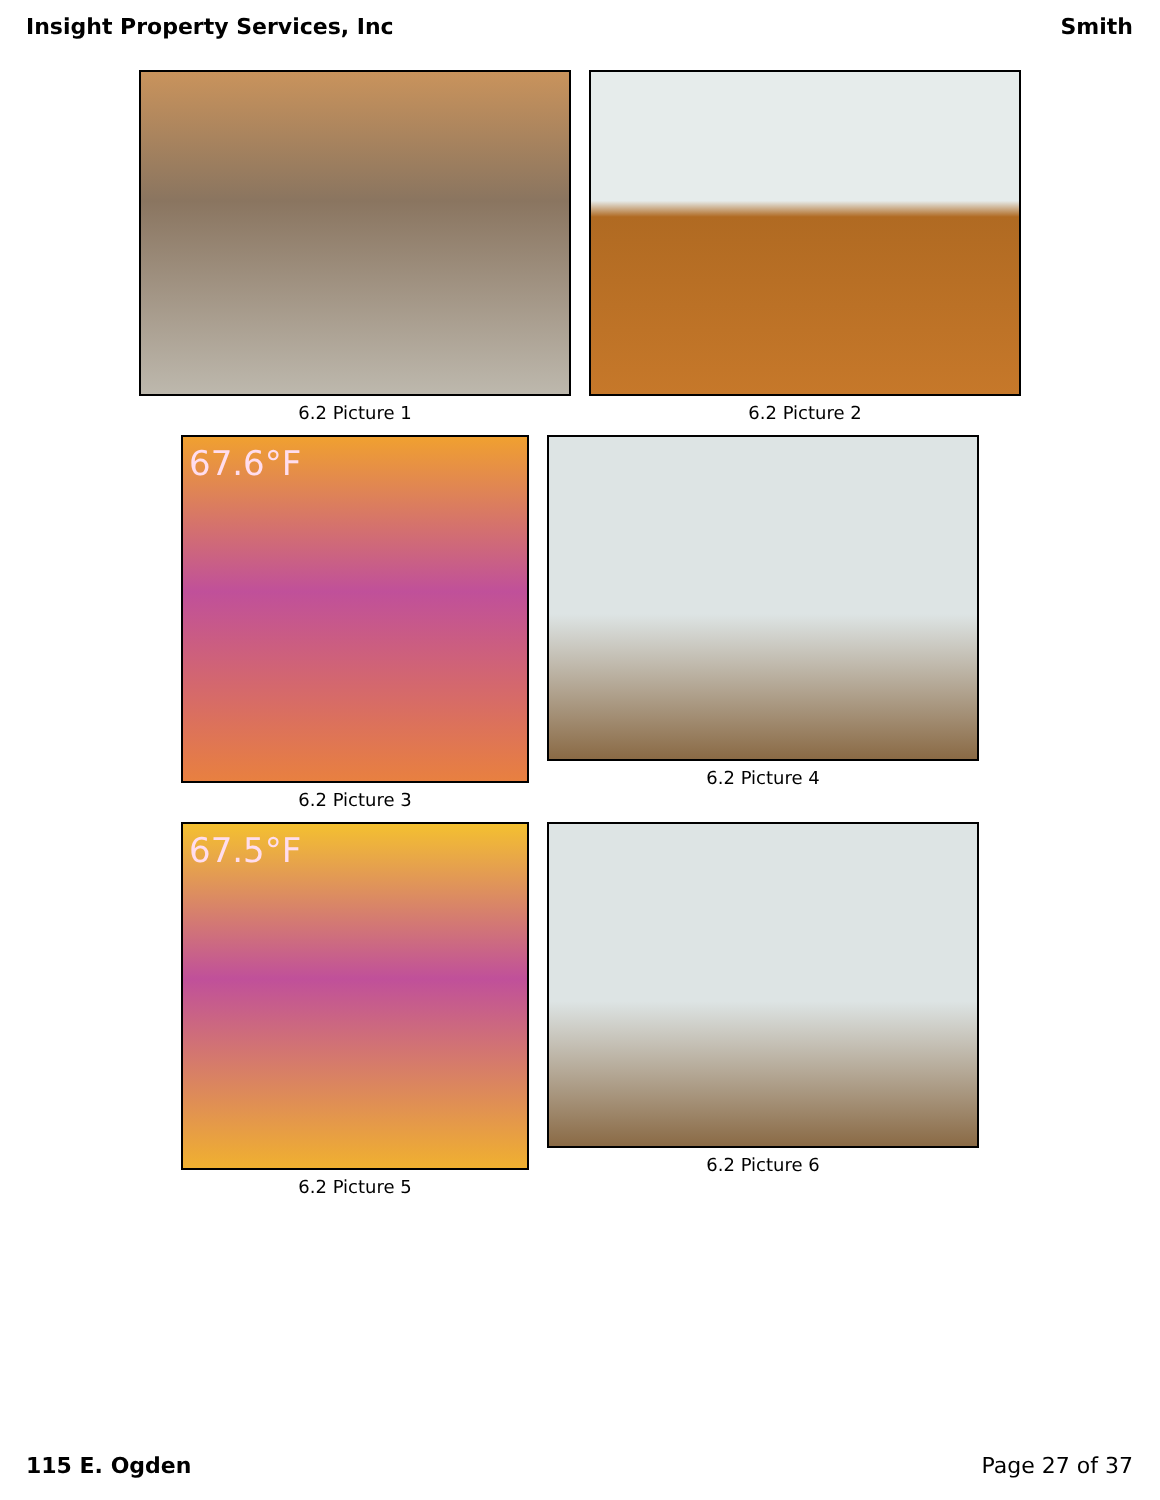Insight Property Services, Inc Smith
6.2 Picture 1 6.2 Picture 2
67.6°F
6.2 Picture 3
6.2 Picture 4
67.5°F
6.2 Picture 5
6.2 Picture 6
115 E. Ogden Page 27 of 37